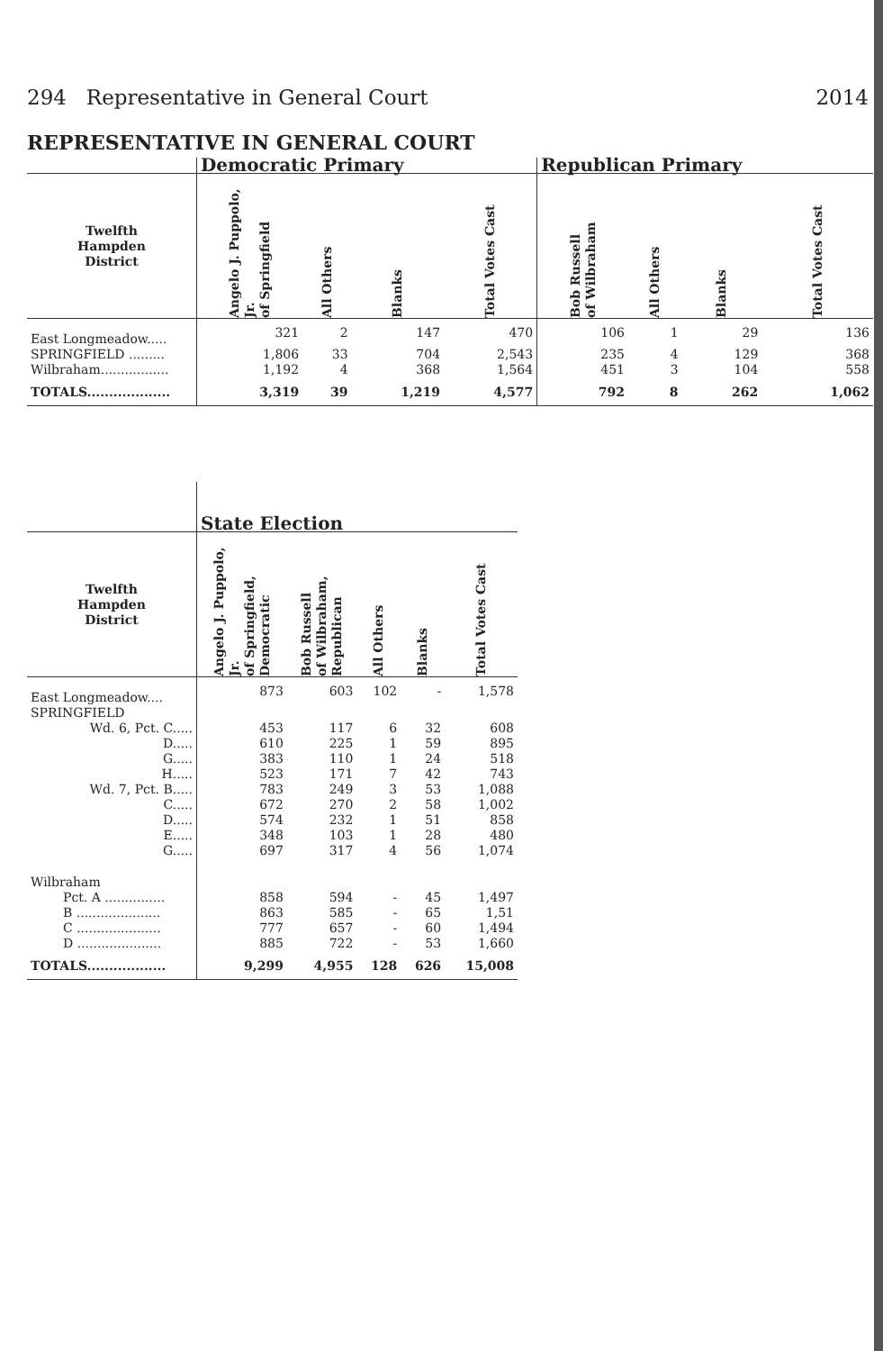294 Representative in General Court 2014
REPRESENTATIVE IN GENERAL COURT
| | Democratic Primary | | | | Republican Primary | | | |
| --- | --- | --- | --- | --- | --- | --- | --- | --- |
| Twelfth Hampden District | Angelo J. Puppolo, Jr. of Springfield | All Others | Blanks | Total Votes Cast | Bob Russell of Wilbraham | All Others | Blanks | Total Votes Cast |
| East Longmeadow..... | 321 | 2 | 147 | 470 | 106 | 1 | 29 | 136 |
| SPRINGFIELD ......... | 1,806 | 33 | 704 | 2,543 | 235 | 4 | 129 | 368 |
| Wilbraham................. | 1,192 | 4 | 368 | 1,564 | 451 | 3 | 104 | 558 |
| TOTALS................... | 3,319 | 39 | 1,219 | 4,577 | 792 | 8 | 262 | 1,062 |
| | State Election | | | | |
| --- | --- | --- | --- | --- | --- |
| Twelfth Hampden District | Angelo J. Puppolo, Jr. of Springfield, Democratic | Bob Russell of Wilbraham, Republican | All Others | Blanks | Total Votes Cast |
| East Longmeadow.... | 873 | 603 | 102 | - | 1,578 |
| SPRINGFIELD | | | | | |
| Wd. 6, Pct. C..... | 453 | 117 | 6 | 32 | 608 |
| D..... | 610 | 225 | 1 | 59 | 895 |
| G..... | 383 | 110 | 1 | 24 | 518 |
| H..... | 523 | 171 | 7 | 42 | 743 |
| Wd. 7, Pct. B..... | 783 | 249 | 3 | 53 | 1,088 |
| C..... | 672 | 270 | 2 | 58 | 1,002 |
| D..... | 574 | 232 | 1 | 51 | 858 |
| E..... | 348 | 103 | 1 | 28 | 480 |
| G..... | 697 | 317 | 4 | 56 | 1,074 |
| Wilbraham | | | | | |
| Pct. A ............... | 858 | 594 | - | 45 | 1,497 |
| B ..................... | 863 | 585 | - | 65 | 1,51 |
| C ..................... | 777 | 657 | - | 60 | 1,494 |
| D ..................... | 885 | 722 | - | 53 | 1,660 |
| TOTALS.................. | 9,299 | 4,955 | 128 | 626 | 15,008 |